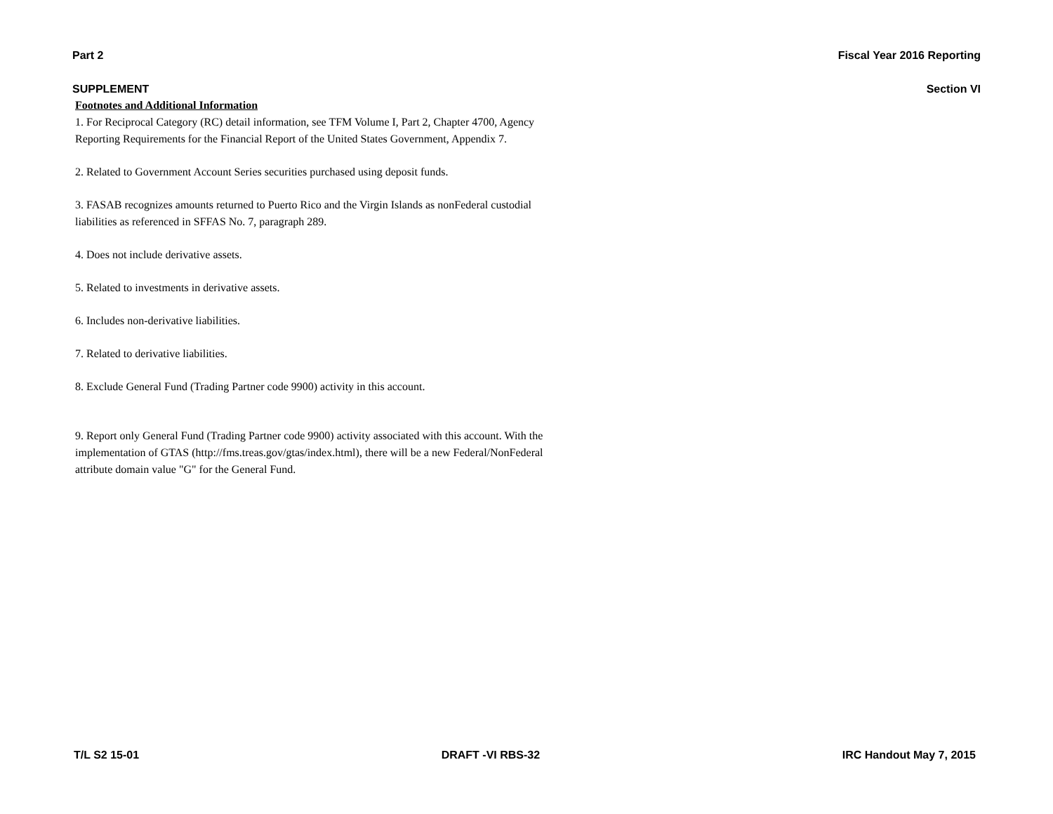Part 2 Fiscal Year 2016 Reporting
SUPPLEMENT Section VI
Footnotes and Additional Information
1. For Reciprocal Category (RC) detail information, see TFM Volume I, Part 2, Chapter 4700, Agency Reporting Requirements for the Financial Report of the United States Government, Appendix 7.
2. Related to Government Account Series securities purchased using deposit funds.
3. FASAB recognizes amounts returned to Puerto Rico and the Virgin Islands as nonFederal custodial liabilities as referenced in SFFAS No. 7, paragraph 289.
4. Does not include derivative assets.
5. Related to investments in derivative assets.
6. Includes non-derivative liabilities.
7. Related to derivative liabilities.
8. Exclude General Fund (Trading Partner code 9900) activity in this account.
9. Report only General Fund (Trading Partner code 9900) activity associated with this account. With the implementation of GTAS (http://fms.treas.gov/gtas/index.html), there will be a new Federal/NonFederal attribute domain value "G" for the General Fund.
T/L S2 15-01 DRAFT -VI RBS-32 IRC Handout May 7, 2015